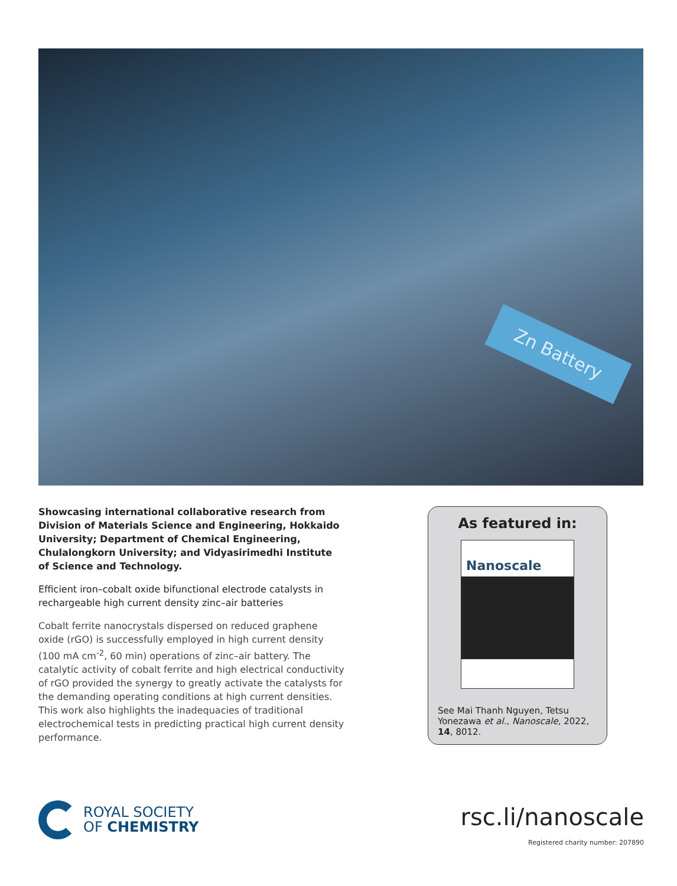Zn Battery
Showcasing international collaborative research from Division of Materials Science and Engineering, Hokkaido University; Department of Chemical Engineering, Chulalongkorn University; and Vidyasirimedhi Institute of Science and Technology.
Efficient iron–cobalt oxide bifunctional electrode catalysts in rechargeable high current density zinc–air batteries
Cobalt ferrite nanocrystals dispersed on reduced graphene oxide (rGO) is successfully employed in high current density (100 mA cm<sup>-2</sup>, 60 min) operations of zinc–air battery. The catalytic activity of cobalt ferrite and high electrical conductivity of rGO provided the synergy to greatly activate the catalysts for the demanding operating conditions at high current densities. This work also highlights the inadequacies of traditional electrochemical tests in predicting practical high current density performance.
As featured in:
Nanoscale
See Mai Thanh Nguyen, Tetsu Yonezawa et al., Nanoscale, 2022, 14, 8012.
ROYAL SOCIETY
OF CHEMISTRY
rsc.li/nanoscale
Registered charity number: 207890